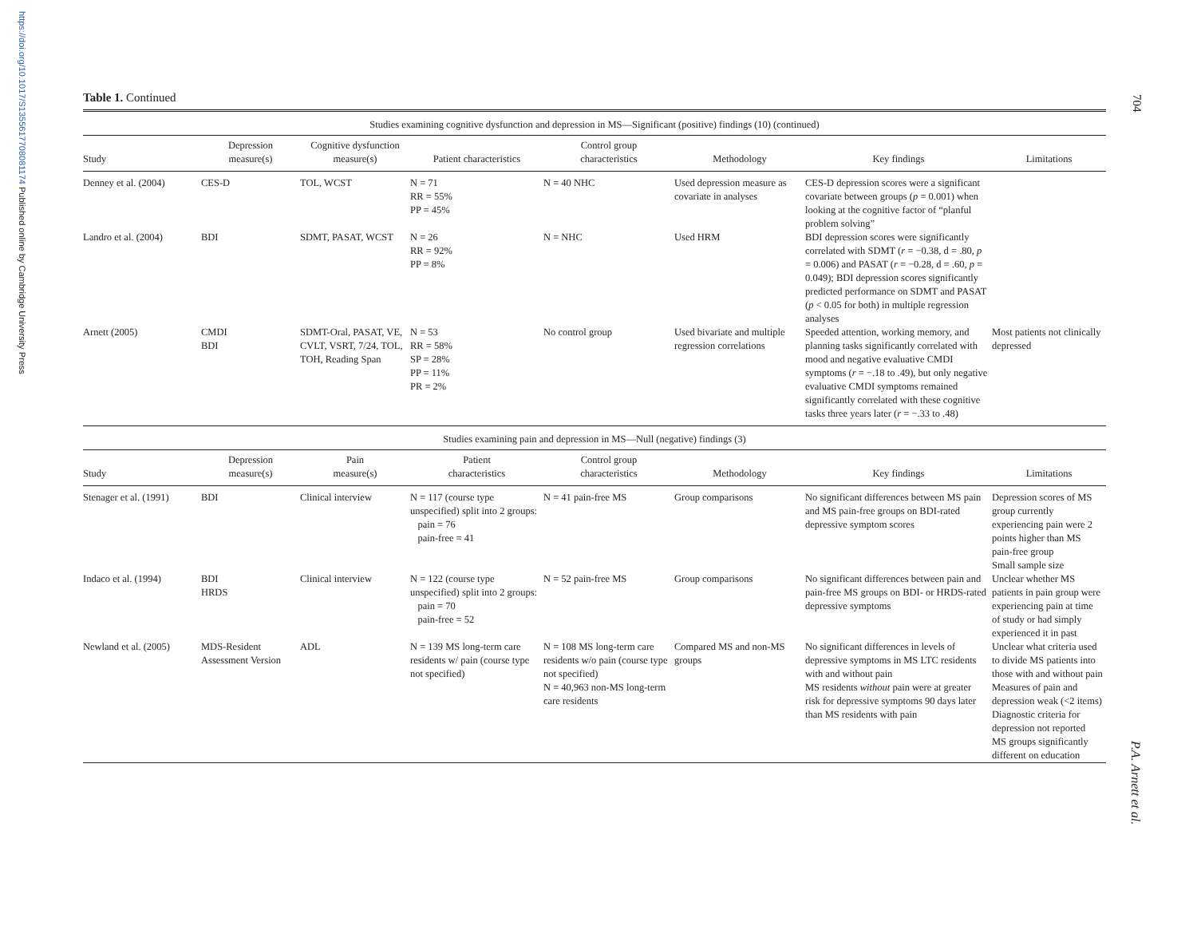https://doi.org/10.1017/S1355617708081174 Published online by Cambridge University Press
704
P.A. Arnett et al.
Table 1. Continued
| Studies examining cognitive dysfunction and depression in MS—Significant (positive) findings (10) (continued) | | | | | | | |
| Study | Depression measure(s) | Cognitive dysfunction measure(s) | Patient characteristics | Control group characteristics | Methodology | Key findings | Limitations |
| Denney et al. (2004) | CES-D | TOL, WCST | N = 71 RR = 55% PP = 45% | N = 40 NHC | Used depression measure as covariate in analyses | CES-D depression scores were a significant covariate between groups ( p = 0.001) when looking at the cognitive factor of “planful problem solving” | |
| Landro et al. (2004) | BDI | SDMT, PASAT, WCST | N = 26 RR = 92% PP = 8% | N = NHC | Used HRM | BDI depression scores were significantly correlated with SDMT ( r = −0.38, d = .80, p = 0.006) and PASAT ( r = −0.28, d = .60, p = 0.049); BDI depression scores significantly predicted performance on SDMT and PASAT ( p < 0.05 for both) in multiple regression analyses | |
| Arnett (2005) | CMDI BDI | SDMT-Oral, PASAT, VE, CVLT, VSRT, 7/24, TOL, TOH, Reading Span | N = 53 RR = 58% SP = 28% PP = 11% PR = 2% | No control group | Used bivariate and multiple regression correlations | Speeded attention, working memory, and planning tasks significantly correlated with mood and negative evaluative CMDI symptoms ( r = −.18 to .49), but only negative evaluative CMDI symptoms remained significantly correlated with these cognitive tasks three years later ( r = −.33 to .48) | Most patients not clinically depressed |
| Studies examining pain and depression in MS—Null (negative) findings (3) | | | | | | | |
| Study | Depression measure(s) | Pain measure(s) | Patient characteristics | Control group characteristics | Methodology | Key findings | Limitations |
| Stenager et al. (1991) | BDI | Clinical interview | N = 117 (course type unspecified) split into 2 groups: pain = 76 pain-free = 41 | N = 41 pain-free MS | Group comparisons | No significant differences between MS pain and MS pain-free groups on BDI-rated depressive symptom scores | Depression scores of MS group currently experiencing pain were 2 points higher than MS pain-free group Small sample size |
| Indaco et al. (1994) | BDI HRDS | Clinical interview | N = 122 (course type unspecified) split into 2 groups: pain = 70 pain-free = 52 | N = 52 pain-free MS | Group comparisons | No significant differences between pain and pain-free MS groups on BDI- or HRDS-rated depressive symptoms | Unclear whether MS patients in pain group were experiencing pain at time of study or had simply experienced it in past |
| Newland et al. (2005) | MDS-Resident Assessment Version | ADL | N = 139 MS long-term care residents w/ pain (course type not specified) | N = 108 MS long-term care residents w/o pain (course type not specified) N = 40,963 non-MS long-term care residents | Compared MS and non-MS groups | No significant differences in levels of depressive symptoms in MS LTC residents with and without pain MS residents without pain were at greater risk for depressive symptoms 90 days later than MS residents with pain | Unclear what criteria used to divide MS patients into those with and without pain Measures of pain and depression weak (<2 items) Diagnostic criteria for depression not reported MS groups significantly different on education |